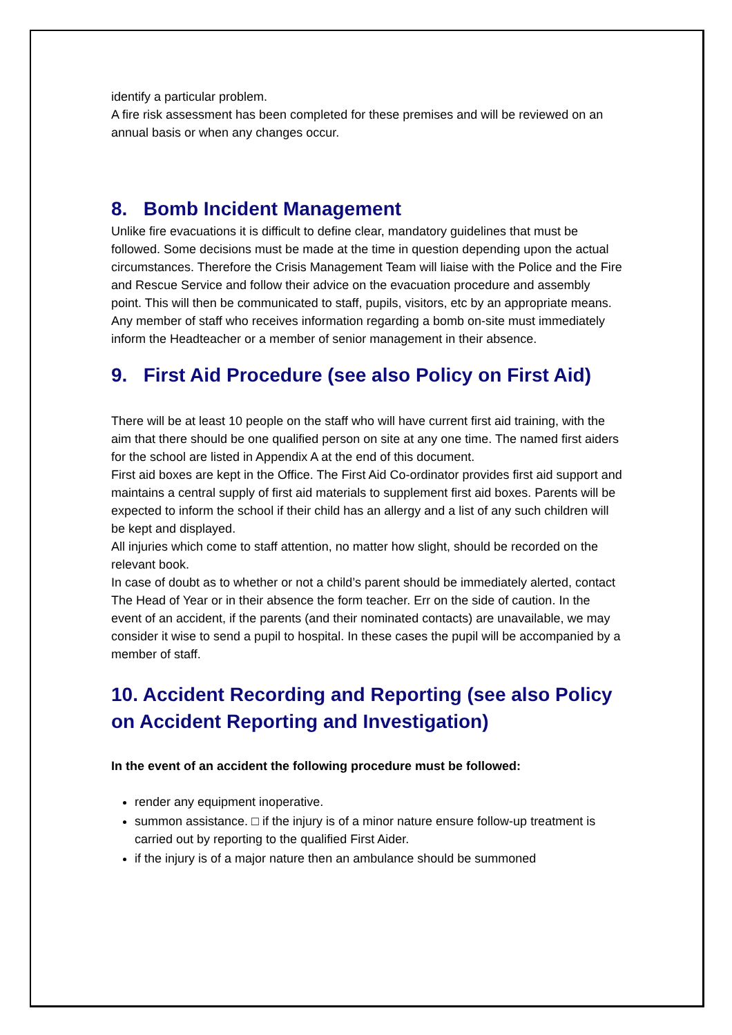identify a particular problem.
A fire risk assessment has been completed for these premises and will be reviewed on an annual basis or when any changes occur.
8. Bomb Incident Management
Unlike fire evacuations it is difficult to define clear, mandatory guidelines that must be followed. Some decisions must be made at the time in question depending upon the actual circumstances. Therefore the Crisis Management Team will liaise with the Police and the Fire and Rescue Service and follow their advice on the evacuation procedure and assembly point. This will then be communicated to staff, pupils, visitors, etc by an appropriate means.
Any member of staff who receives information regarding a bomb on-site must immediately inform the Headteacher or a member of senior management in their absence.
9. First Aid Procedure (see also Policy on First Aid)
There will be at least 10 people on the staff who will have current first aid training, with the aim that there should be one qualified person on site at any one time. The named first aiders for the school are listed in Appendix A at the end of this document.
First aid boxes are kept in the Office. The First Aid Co-ordinator provides first aid support and maintains a central supply of first aid materials to supplement first aid boxes. Parents will be expected to inform the school if their child has an allergy and a list of any such children will be kept and displayed.
All injuries which come to staff attention, no matter how slight, should be recorded on the relevant book.
In case of doubt as to whether or not a child’s parent should be immediately alerted, contact The Head of Year or in their absence the form teacher. Err on the side of caution. In the event of an accident, if the parents (and their nominated contacts) are unavailable, we may consider it wise to send a pupil to hospital. In these cases the pupil will be accompanied by a member of staff.
10. Accident Recording and Reporting (see also Policy on Accident Reporting and Investigation)
In the event of an accident the following procedure must be followed:
render any equipment inoperative.
summon assistance. □ if the injury is of a minor nature ensure follow-up treatment is carried out by reporting to the qualified First Aider.
if the injury is of a major nature then an ambulance should be summoned